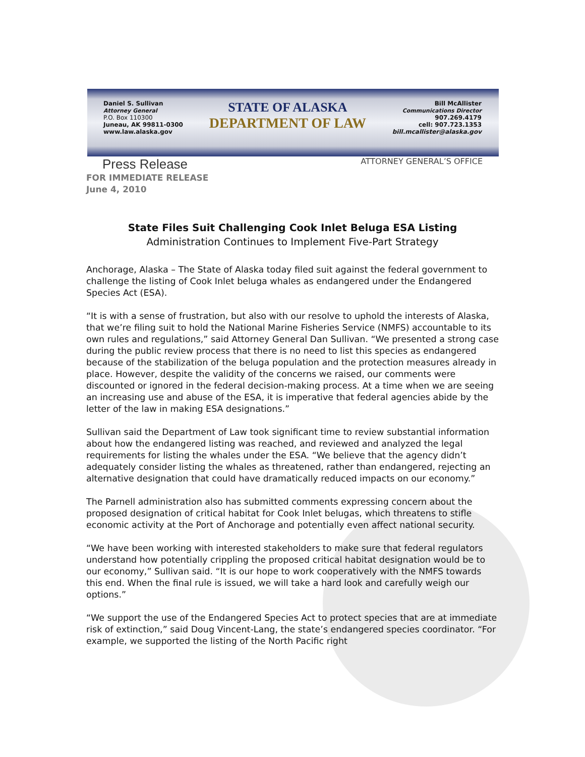Daniel S. Sullivan
Attorney General
P.O. Box 110300
Juneau, AK 99811-0300
www.law.alaska.gov
STATE OF ALASKA
DEPARTMENT OF LAW
Bill McAllister
Communications Director
907.269.4179
cell: 907.723.1353
bill.mcallister@alaska.gov
Press Release
ATTORNEY GENERAL’S OFFICE
FOR IMMEDIATE RELEASE
June 4, 2010
State Files Suit Challenging Cook Inlet Beluga ESA Listing
Administration Continues to Implement Five-Part Strategy
Anchorage, Alaska – The State of Alaska today filed suit against the federal government to challenge the listing of Cook Inlet beluga whales as endangered under the Endangered Species Act (ESA).
“It is with a sense of frustration, but also with our resolve to uphold the interests of Alaska, that we’re filing suit to hold the National Marine Fisheries Service (NMFS) accountable to its own rules and regulations,” said Attorney General Dan Sullivan. “We presented a strong case during the public review process that there is no need to list this species as endangered because of the stabilization of the beluga population and the protection measures already in place. However, despite the validity of the concerns we raised, our comments were discounted or ignored in the federal decision-making process. At a time when we are seeing an increasing use and abuse of the ESA, it is imperative that federal agencies abide by the letter of the law in making ESA designations.”
Sullivan said the Department of Law took significant time to review substantial information about how the endangered listing was reached, and reviewed and analyzed the legal requirements for listing the whales under the ESA. “We believe that the agency didn’t adequately consider listing the whales as threatened, rather than endangered, rejecting an alternative designation that could have dramatically reduced impacts on our economy.”
The Parnell administration also has submitted comments expressing concern about the proposed designation of critical habitat for Cook Inlet belugas, which threatens to stifle economic activity at the Port of Anchorage and potentially even affect national security.
“We have been working with interested stakeholders to make sure that federal regulators understand how potentially crippling the proposed critical habitat designation would be to our economy,” Sullivan said. “It is our hope to work cooperatively with the NMFS towards this end. When the final rule is issued, we will take a hard look and carefully weigh our options.”
“We support the use of the Endangered Species Act to protect species that are at immediate risk of extinction,” said Doug Vincent-Lang, the state’s endangered species coordinator. “For example, we supported the listing of the North Pacific right